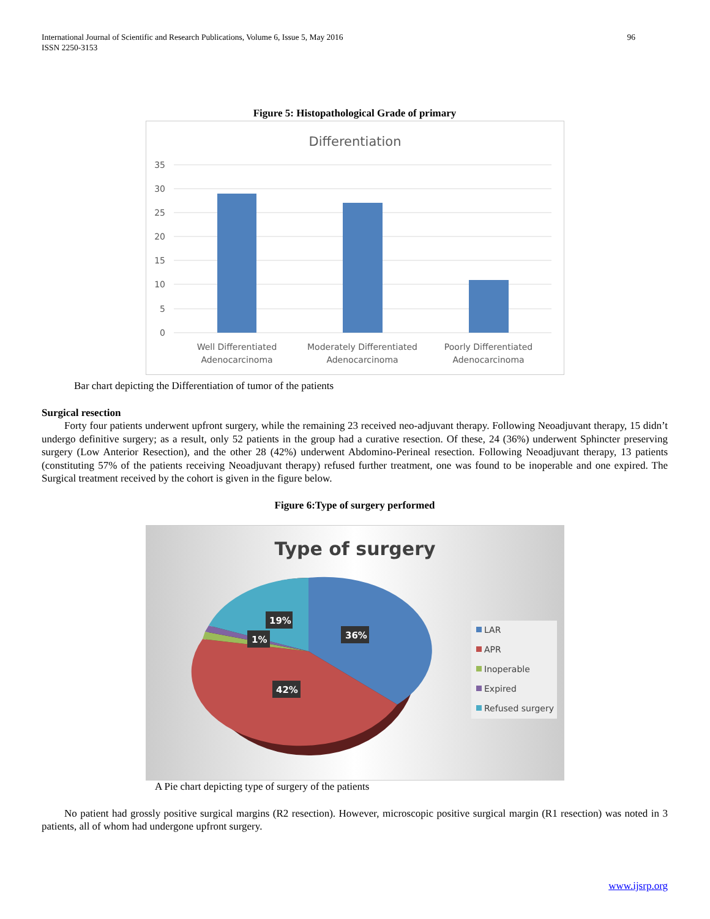International Journal of Scientific and Research Publications, Volume 6, Issue 5, May 2016
ISSN 2250-3153
96
Figure 5: Histopathological Grade of primary
Differentiation
35
30
25
20
15
10
5
0
Well Differentiated
Adenocarcinoma
Moderately Differentiated
Adenocarcinoma
Poorly Differentiated
Adenocarcinoma
Bar chart depicting the Differentiation of tumor of the patients
Surgical resection
Forty four patients underwent upfront surgery, while the remaining 23 received neo-adjuvant therapy. Following Neoadjuvant therapy, 15 didn’t undergo definitive surgery; as a result, only 52 patients in the group had a curative resection. Of these, 24 (36%) underwent Sphincter preserving surgery (Low Anterior Resection), and the other 28 (42%) underwent Abdomino-Perineal resection. Following Neoadjuvant therapy, 13 patients (constituting 57% of the patients receiving Neoadjuvant therapy) refused further treatment, one was found to be inoperable and one expired. The Surgical treatment received by the cohort is given in the figure below.
Figure 6:Type of surgery performed
Type of surgery
19%
1%
36%
42%
LAR
APR
Inoperable
Expired
Refused surgery
A Pie chart depicting type of surgery of the patients
No patient had grossly positive surgical margins (R2 resection). However, microscopic positive surgical margin (R1 resection) was noted in 3 patients, all of whom had undergone upfront surgery.
www.ijsrp.org